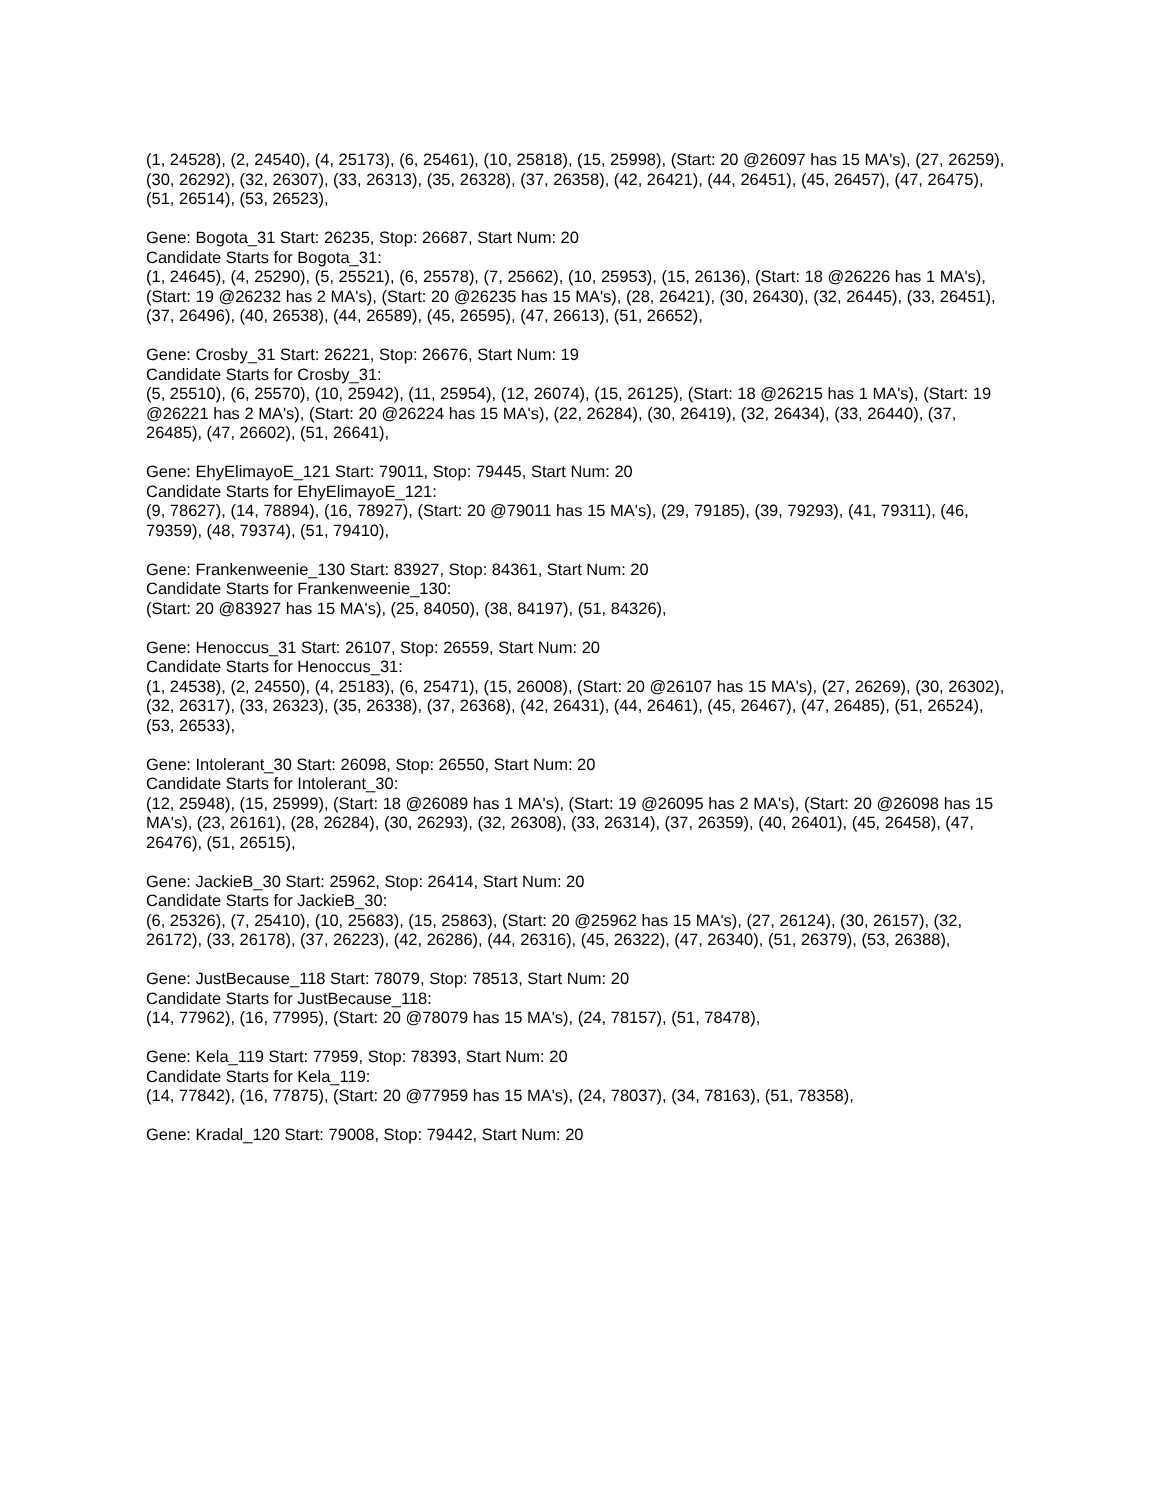(1, 24528), (2, 24540), (4, 25173), (6, 25461), (10, 25818), (15, 25998), (Start: 20 @26097 has 15 MA's), (27, 26259), (30, 26292), (32, 26307), (33, 26313), (35, 26328), (37, 26358), (42, 26421), (44, 26451), (45, 26457), (47, 26475), (51, 26514), (53, 26523),
Gene: Bogota_31 Start: 26235, Stop: 26687, Start Num: 20
Candidate Starts for Bogota_31:
(1, 24645), (4, 25290), (5, 25521), (6, 25578), (7, 25662), (10, 25953), (15, 26136), (Start: 18 @26226 has 1 MA's), (Start: 19 @26232 has 2 MA's), (Start: 20 @26235 has 15 MA's), (28, 26421), (30, 26430), (32, 26445), (33, 26451), (37, 26496), (40, 26538), (44, 26589), (45, 26595), (47, 26613), (51, 26652),
Gene: Crosby_31 Start: 26221, Stop: 26676, Start Num: 19
Candidate Starts for Crosby_31:
(5, 25510), (6, 25570), (10, 25942), (11, 25954), (12, 26074), (15, 26125), (Start: 18 @26215 has 1 MA's), (Start: 19 @26221 has 2 MA's), (Start: 20 @26224 has 15 MA's), (22, 26284), (30, 26419), (32, 26434), (33, 26440), (37, 26485), (47, 26602), (51, 26641),
Gene: EhyElimayoE_121 Start: 79011, Stop: 79445, Start Num: 20
Candidate Starts for EhyElimayoE_121:
(9, 78627), (14, 78894), (16, 78927), (Start: 20 @79011 has 15 MA's), (29, 79185), (39, 79293), (41, 79311), (46, 79359), (48, 79374), (51, 79410),
Gene: Frankenweenie_130 Start: 83927, Stop: 84361, Start Num: 20
Candidate Starts for Frankenweenie_130:
(Start: 20 @83927 has 15 MA's), (25, 84050), (38, 84197), (51, 84326),
Gene: Henoccus_31 Start: 26107, Stop: 26559, Start Num: 20
Candidate Starts for Henoccus_31:
(1, 24538), (2, 24550), (4, 25183), (6, 25471), (15, 26008), (Start: 20 @26107 has 15 MA's), (27, 26269), (30, 26302), (32, 26317), (33, 26323), (35, 26338), (37, 26368), (42, 26431), (44, 26461), (45, 26467), (47, 26485), (51, 26524), (53, 26533),
Gene: Intolerant_30 Start: 26098, Stop: 26550, Start Num: 20
Candidate Starts for Intolerant_30:
(12, 25948), (15, 25999), (Start: 18 @26089 has 1 MA's), (Start: 19 @26095 has 2 MA's), (Start: 20 @26098 has 15 MA's), (23, 26161), (28, 26284), (30, 26293), (32, 26308), (33, 26314), (37, 26359), (40, 26401), (45, 26458), (47, 26476), (51, 26515),
Gene: JackieB_30 Start: 25962, Stop: 26414, Start Num: 20
Candidate Starts for JackieB_30:
(6, 25326), (7, 25410), (10, 25683), (15, 25863), (Start: 20 @25962 has 15 MA's), (27, 26124), (30, 26157), (32, 26172), (33, 26178), (37, 26223), (42, 26286), (44, 26316), (45, 26322), (47, 26340), (51, 26379), (53, 26388),
Gene: JustBecause_118 Start: 78079, Stop: 78513, Start Num: 20
Candidate Starts for JustBecause_118:
(14, 77962), (16, 77995), (Start: 20 @78079 has 15 MA's), (24, 78157), (51, 78478),
Gene: Kela_119 Start: 77959, Stop: 78393, Start Num: 20
Candidate Starts for Kela_119:
(14, 77842), (16, 77875), (Start: 20 @77959 has 15 MA's), (24, 78037), (34, 78163), (51, 78358),
Gene: Kradal_120 Start: 79008, Stop: 79442, Start Num: 20